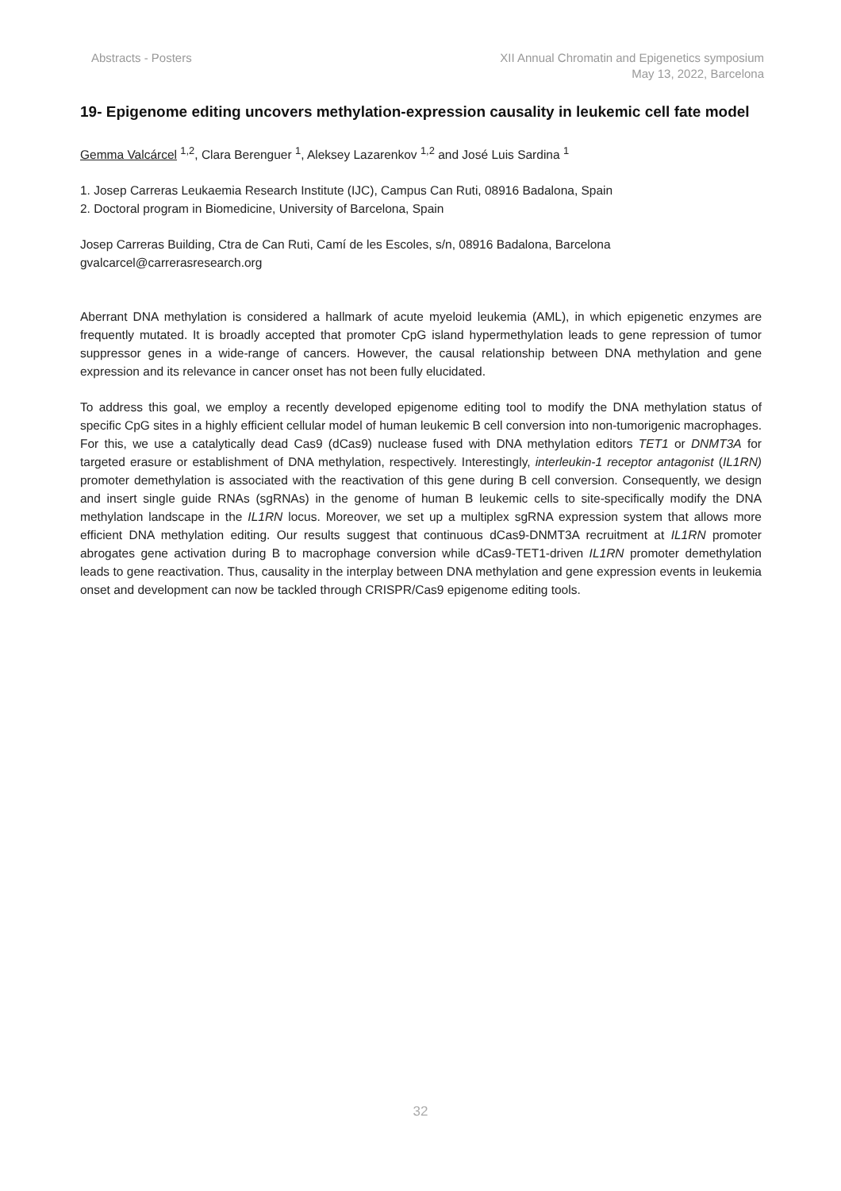Abstracts - Posters XII Annual Chromatin and Epigenetics symposium
May 13, 2022, Barcelona
19- Epigenome editing uncovers methylation-expression causality in leukemic cell fate model
Gemma Valcárcel <sup>1,2</sup>, Clara Berenguer <sup>1</sup>, Aleksey Lazarenkov <sup>1,2</sup> and José Luis Sardina <sup>1</sup>
1. Josep Carreras Leukaemia Research Institute (IJC), Campus Can Ruti, 08916 Badalona, Spain
2. Doctoral program in Biomedicine, University of Barcelona, Spain
Josep Carreras Building, Ctra de Can Ruti, Camí de les Escoles, s/n, 08916 Badalona, Barcelona
gvalcarcel@carrerasresearch.org
Aberrant DNA methylation is considered a hallmark of acute myeloid leukemia (AML), in which epigenetic enzymes are frequently mutated. It is broadly accepted that promoter CpG island hypermethylation leads to gene repression of tumor suppressor genes in a wide-range of cancers. However, the causal relationship between DNA methylation and gene expression and its relevance in cancer onset has not been fully elucidated.
To address this goal, we employ a recently developed epigenome editing tool to modify the DNA methylation status of specific CpG sites in a highly efficient cellular model of human leukemic B cell conversion into non-tumorigenic macrophages. For this, we use a catalytically dead Cas9 (dCas9) nuclease fused with DNA methylation editors TET1 or DNMT3A for targeted erasure or establishment of DNA methylation, respectively. Interestingly, interleukin-1 receptor antagonist (IL1RN) promoter demethylation is associated with the reactivation of this gene during B cell conversion. Consequently, we design and insert single guide RNAs (sgRNAs) in the genome of human B leukemic cells to site-specifically modify the DNA methylation landscape in the IL1RN locus. Moreover, we set up a multiplex sgRNA expression system that allows more efficient DNA methylation editing. Our results suggest that continuous dCas9-DNMT3A recruitment at IL1RN promoter abrogates gene activation during B to macrophage conversion while dCas9-TET1-driven IL1RN promoter demethylation leads to gene reactivation. Thus, causality in the interplay between DNA methylation and gene expression events in leukemia onset and development can now be tackled through CRISPR/Cas9 epigenome editing tools.
32